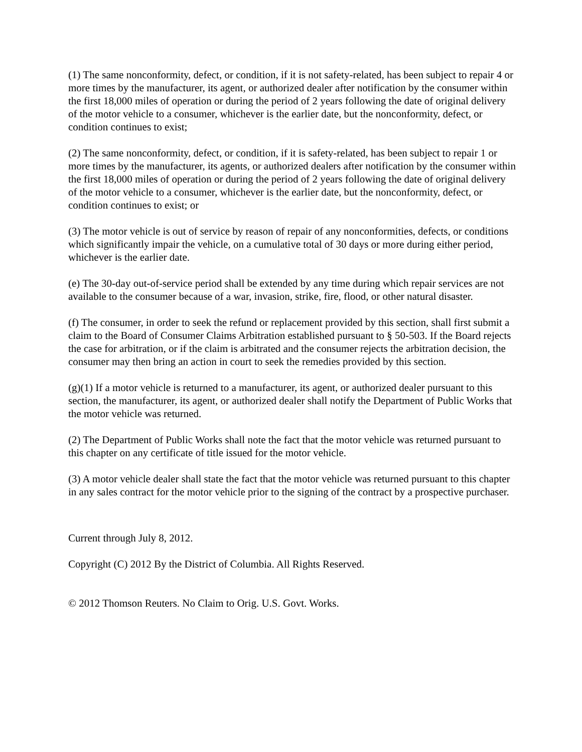(1) The same nonconformity, defect, or condition, if it is not safety-related, has been subject to repair 4 or more times by the manufacturer, its agent, or authorized dealer after notification by the consumer within the first 18,000 miles of operation or during the period of 2 years following the date of original delivery of the motor vehicle to a consumer, whichever is the earlier date, but the nonconformity, defect, or condition continues to exist;
(2) The same nonconformity, defect, or condition, if it is safety-related, has been subject to repair 1 or more times by the manufacturer, its agents, or authorized dealers after notification by the consumer within the first 18,000 miles of operation or during the period of 2 years following the date of original delivery of the motor vehicle to a consumer, whichever is the earlier date, but the nonconformity, defect, or condition continues to exist; or
(3) The motor vehicle is out of service by reason of repair of any nonconformities, defects, or conditions which significantly impair the vehicle, on a cumulative total of 30 days or more during either period, whichever is the earlier date.
(e) The 30-day out-of-service period shall be extended by any time during which repair services are not available to the consumer because of a war, invasion, strike, fire, flood, or other natural disaster.
(f) The consumer, in order to seek the refund or replacement provided by this section, shall first submit a claim to the Board of Consumer Claims Arbitration established pursuant to § 50-503. If the Board rejects the case for arbitration, or if the claim is arbitrated and the consumer rejects the arbitration decision, the consumer may then bring an action in court to seek the remedies provided by this section.
(g)(1) If a motor vehicle is returned to a manufacturer, its agent, or authorized dealer pursuant to this section, the manufacturer, its agent, or authorized dealer shall notify the Department of Public Works that the motor vehicle was returned.
(2) The Department of Public Works shall note the fact that the motor vehicle was returned pursuant to this chapter on any certificate of title issued for the motor vehicle.
(3) A motor vehicle dealer shall state the fact that the motor vehicle was returned pursuant to this chapter in any sales contract for the motor vehicle prior to the signing of the contract by a prospective purchaser.
Current through July 8, 2012.
Copyright (C) 2012 By the District of Columbia. All Rights Reserved.
© 2012 Thomson Reuters. No Claim to Orig. U.S. Govt. Works.